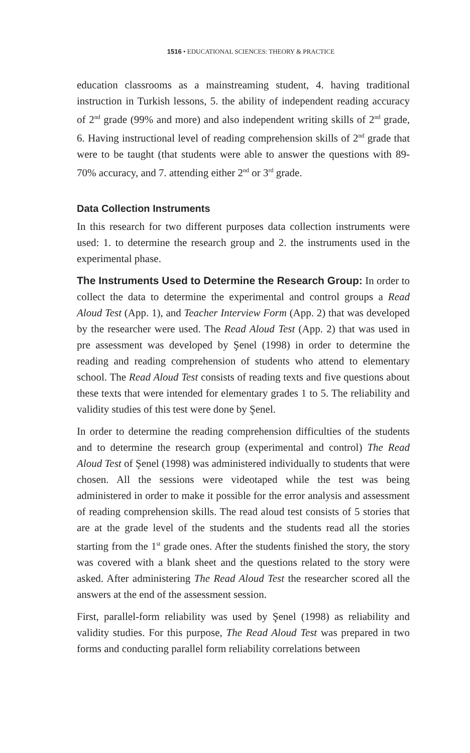1516 • EDUCATIONAL SCIENCES: THEORY & PRACTICE
education classrooms as a mainstreaming student, 4. having traditional instruction in Turkish lessons, 5. the ability of independent reading accuracy of 2<sup>nd</sup> grade (99% and more) and also independent writing skills of 2<sup>nd</sup> grade, 6. Having instructional level of reading comprehension skills of 2<sup>nd</sup> grade that were to be taught (that students were able to answer the questions with 89-70% accuracy, and 7. attending either 2<sup>nd</sup> or 3<sup>rd</sup> grade.
Data Collection Instruments
In this research for two different purposes data collection instruments were used: 1. to determine the research group and 2. the instruments used in the experimental phase.
The Instruments Used to Determine the Research Group: In order to collect the data to determine the experimental and control groups a Read Aloud Test (App. 1), and Teacher Interview Form (App. 2) that was developed by the researcher were used. The Read Aloud Test (App. 2) that was used in pre assessment was developed by Şenel (1998) in order to determine the reading and reading comprehension of students who attend to elementary school. The Read Aloud Test consists of reading texts and five questions about these texts that were intended for elementary grades 1 to 5. The reliability and validity studies of this test were done by Şenel.
In order to determine the reading comprehension difficulties of the students and to determine the research group (experimental and control) The Read Aloud Test of Şenel (1998) was administered individually to students that were chosen. All the sessions were videotaped while the test was being administered in order to make it possible for the error analysis and assessment of reading comprehension skills. The read aloud test consists of 5 stories that are at the grade level of the students and the students read all the stories starting from the 1<sup>st</sup> grade ones. After the students finished the story, the story was covered with a blank sheet and the questions related to the story were asked. After administering The Read Aloud Test the researcher scored all the answers at the end of the assessment session.
First, parallel-form reliability was used by Şenel (1998) as reliability and validity studies. For this purpose, The Read Aloud Test was prepared in two forms and conducting parallel form reliability correlations between